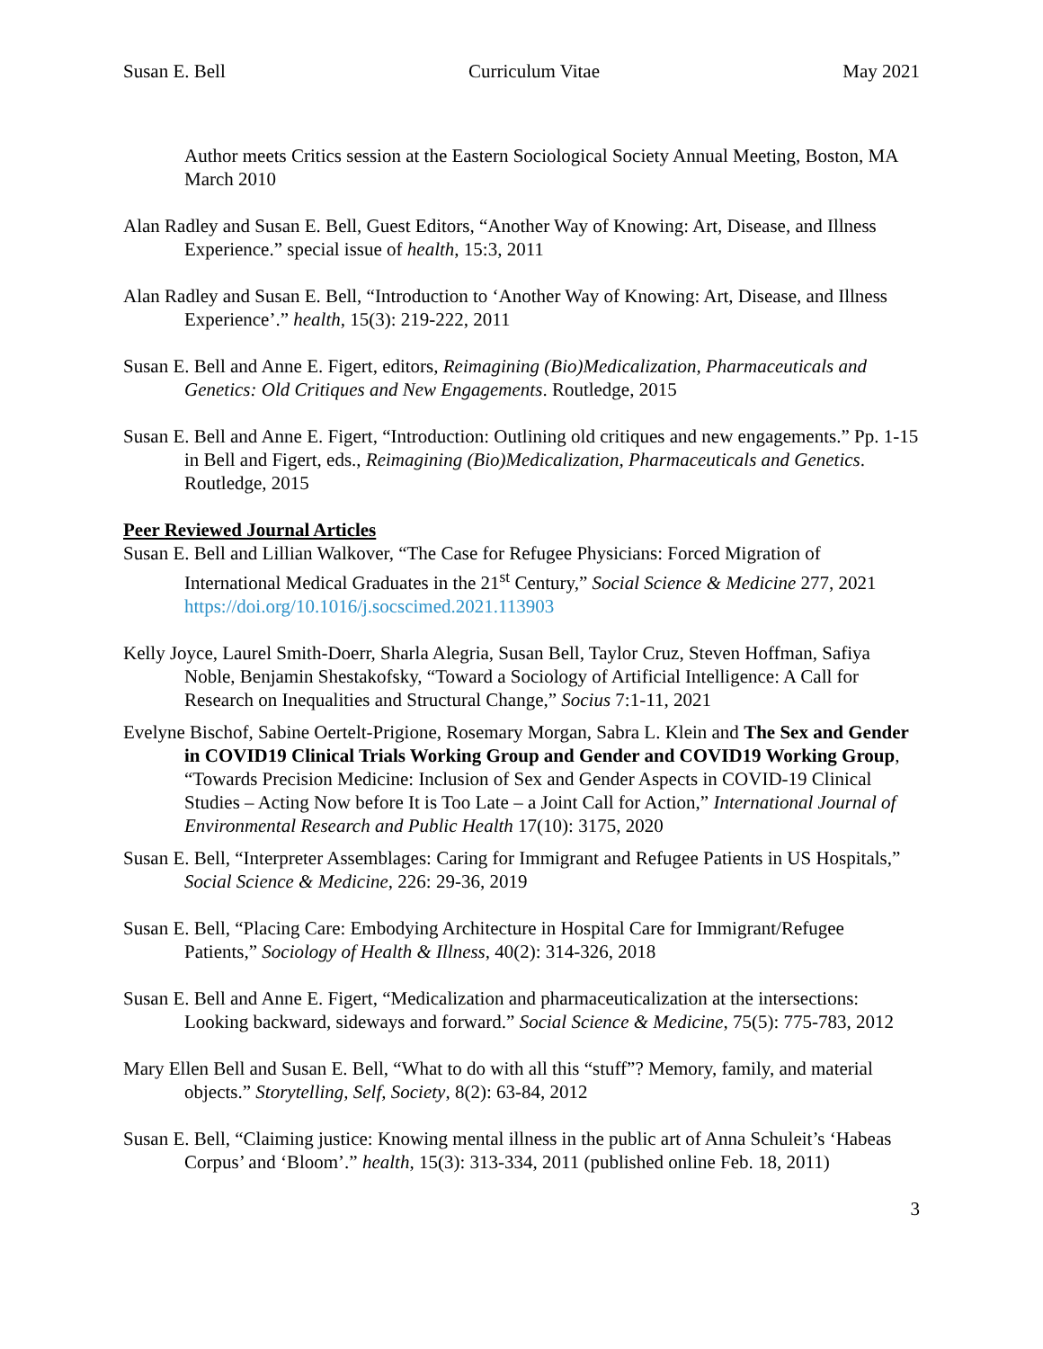Susan E. Bell Curriculum Vitae May 2021
Author meets Critics session at the Eastern Sociological Society Annual Meeting, Boston, MA March 2010
Alan Radley and Susan E. Bell, Guest Editors, “Another Way of Knowing: Art, Disease, and Illness Experience.” special issue of health, 15:3, 2011
Alan Radley and Susan E. Bell, “Introduction to ‘Another Way of Knowing: Art, Disease, and Illness Experience’.” health, 15(3): 219-222, 2011
Susan E. Bell and Anne E. Figert, editors, Reimagining (Bio)Medicalization, Pharmaceuticals and Genetics: Old Critiques and New Engagements. Routledge, 2015
Susan E. Bell and Anne E. Figert, “Introduction: Outlining old critiques and new engagements.” Pp. 1-15 in Bell and Figert, eds., Reimagining (Bio)Medicalization, Pharmaceuticals and Genetics. Routledge, 2015
Peer Reviewed Journal Articles
Susan E. Bell and Lillian Walkover, “The Case for Refugee Physicians: Forced Migration of International Medical Graduates in the 21<sup>st</sup> Century,” Social Science & Medicine 277, 2021 https://doi.org/10.1016/j.socscimed.2021.113903
Kelly Joyce, Laurel Smith-Doerr, Sharla Alegria, Susan Bell, Taylor Cruz, Steven Hoffman, Safiya Noble, Benjamin Shestakofsky, “Toward a Sociology of Artificial Intelligence: A Call for Research on Inequalities and Structural Change,” Socius 7:1-11, 2021
Evelyne Bischof, Sabine Oertelt-Prigione, Rosemary Morgan, Sabra L. Klein and The Sex and Gender in COVID19 Clinical Trials Working Group and Gender and COVID19 Working Group, “Towards Precision Medicine: Inclusion of Sex and Gender Aspects in COVID-19 Clinical Studies – Acting Now before It is Too Late – a Joint Call for Action,” International Journal of Environmental Research and Public Health 17(10): 3175, 2020
Susan E. Bell, “Interpreter Assemblages: Caring for Immigrant and Refugee Patients in US Hospitals,” Social Science & Medicine, 226: 29-36, 2019
Susan E. Bell, “Placing Care: Embodying Architecture in Hospital Care for Immigrant/Refugee Patients,” Sociology of Health & Illness, 40(2): 314-326, 2018
Susan E. Bell and Anne E. Figert, “Medicalization and pharmaceuticalization at the intersections: Looking backward, sideways and forward.” Social Science & Medicine, 75(5): 775-783, 2012
Mary Ellen Bell and Susan E. Bell, “What to do with all this “stuff”? Memory, family, and material objects.” Storytelling, Self, Society, 8(2): 63-84, 2012
Susan E. Bell, “Claiming justice: Knowing mental illness in the public art of Anna Schuleit’s ‘Habeas Corpus’ and ‘Bloom’.” health, 15(3): 313-334, 2011 (published online Feb. 18, 2011)
3